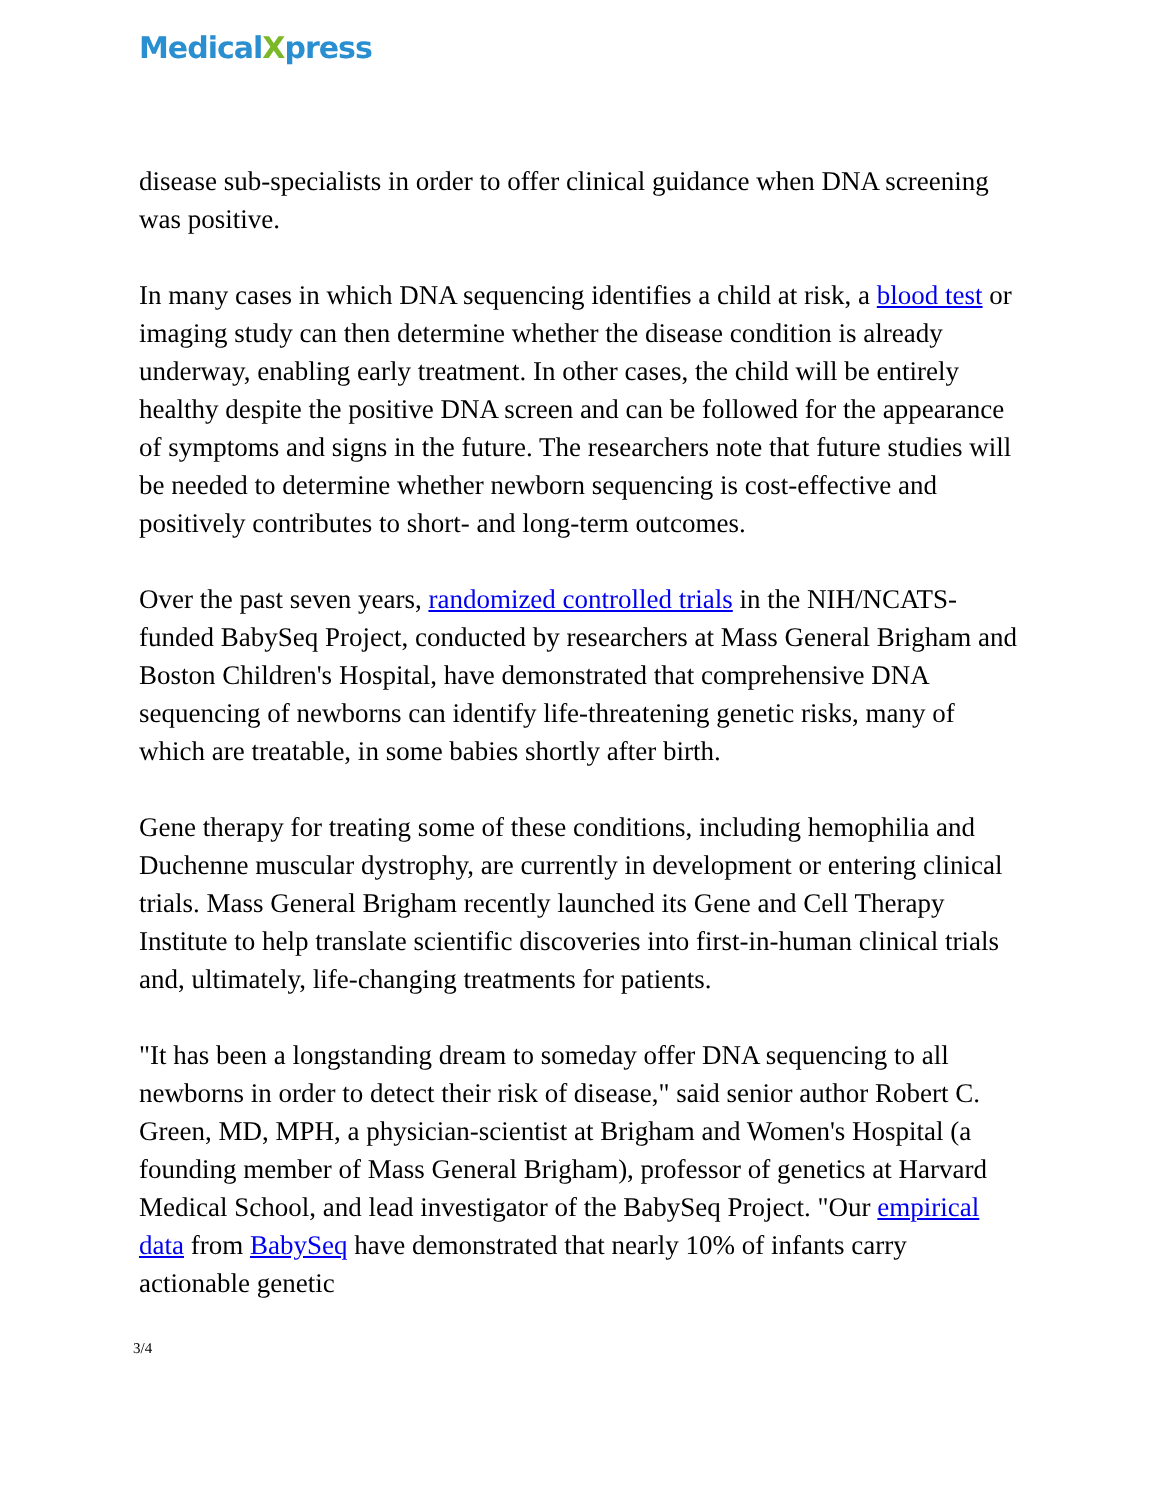MedicalXpress
disease sub-specialists in order to offer clinical guidance when DNA screening was positive.
In many cases in which DNA sequencing identifies a child at risk, a blood test or imaging study can then determine whether the disease condition is already underway, enabling early treatment. In other cases, the child will be entirely healthy despite the positive DNA screen and can be followed for the appearance of symptoms and signs in the future. The researchers note that future studies will be needed to determine whether newborn sequencing is cost-effective and positively contributes to short- and long-term outcomes.
Over the past seven years, randomized controlled trials in the NIH/NCATS-funded BabySeq Project, conducted by researchers at Mass General Brigham and Boston Children's Hospital, have demonstrated that comprehensive DNA sequencing of newborns can identify life-threatening genetic risks, many of which are treatable, in some babies shortly after birth.
Gene therapy for treating some of these conditions, including hemophilia and Duchenne muscular dystrophy, are currently in development or entering clinical trials. Mass General Brigham recently launched its Gene and Cell Therapy Institute to help translate scientific discoveries into first-in-human clinical trials and, ultimately, life-changing treatments for patients.
"It has been a longstanding dream to someday offer DNA sequencing to all newborns in order to detect their risk of disease," said senior author Robert C. Green, MD, MPH, a physician-scientist at Brigham and Women's Hospital (a founding member of Mass General Brigham), professor of genetics at Harvard Medical School, and lead investigator of the BabySeq Project. "Our empirical data from BabySeq have demonstrated that nearly 10% of infants carry actionable genetic
3/4